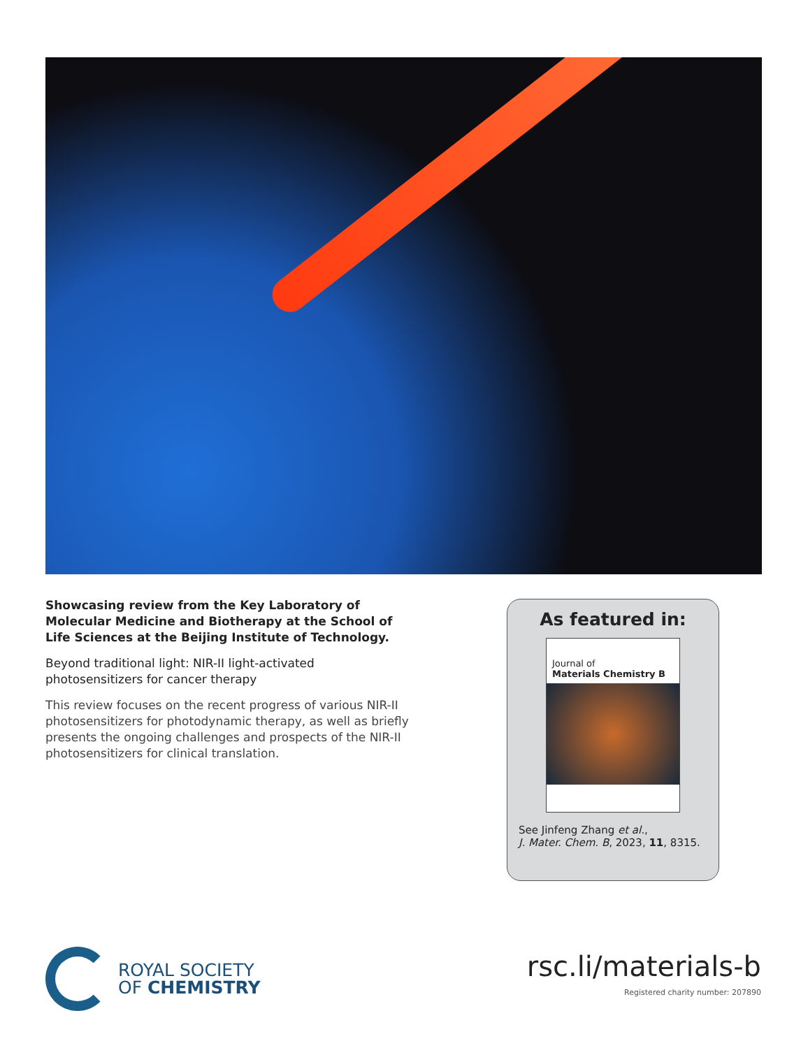Showcasing review from the Key Laboratory of Molecular Medicine and Biotherapy at the School of Life Sciences at the Beijing Institute of Technology.
Beyond traditional light: NIR-II light-activated photosensitizers for cancer therapy
This review focuses on the recent progress of various NIR-II photosensitizers for photodynamic therapy, as well as briefly presents the ongoing challenges and prospects of the NIR-II photosensitizers for clinical translation.
As featured in:
Journal of
Materials Chemistry B
See Jinfeng Zhang et al.,
J. Mater. Chem. B, 2023, 11, 8315.
ROYAL SOCIETY
OF CHEMISTRY
rsc.li/materials-b
Registered charity number: 207890